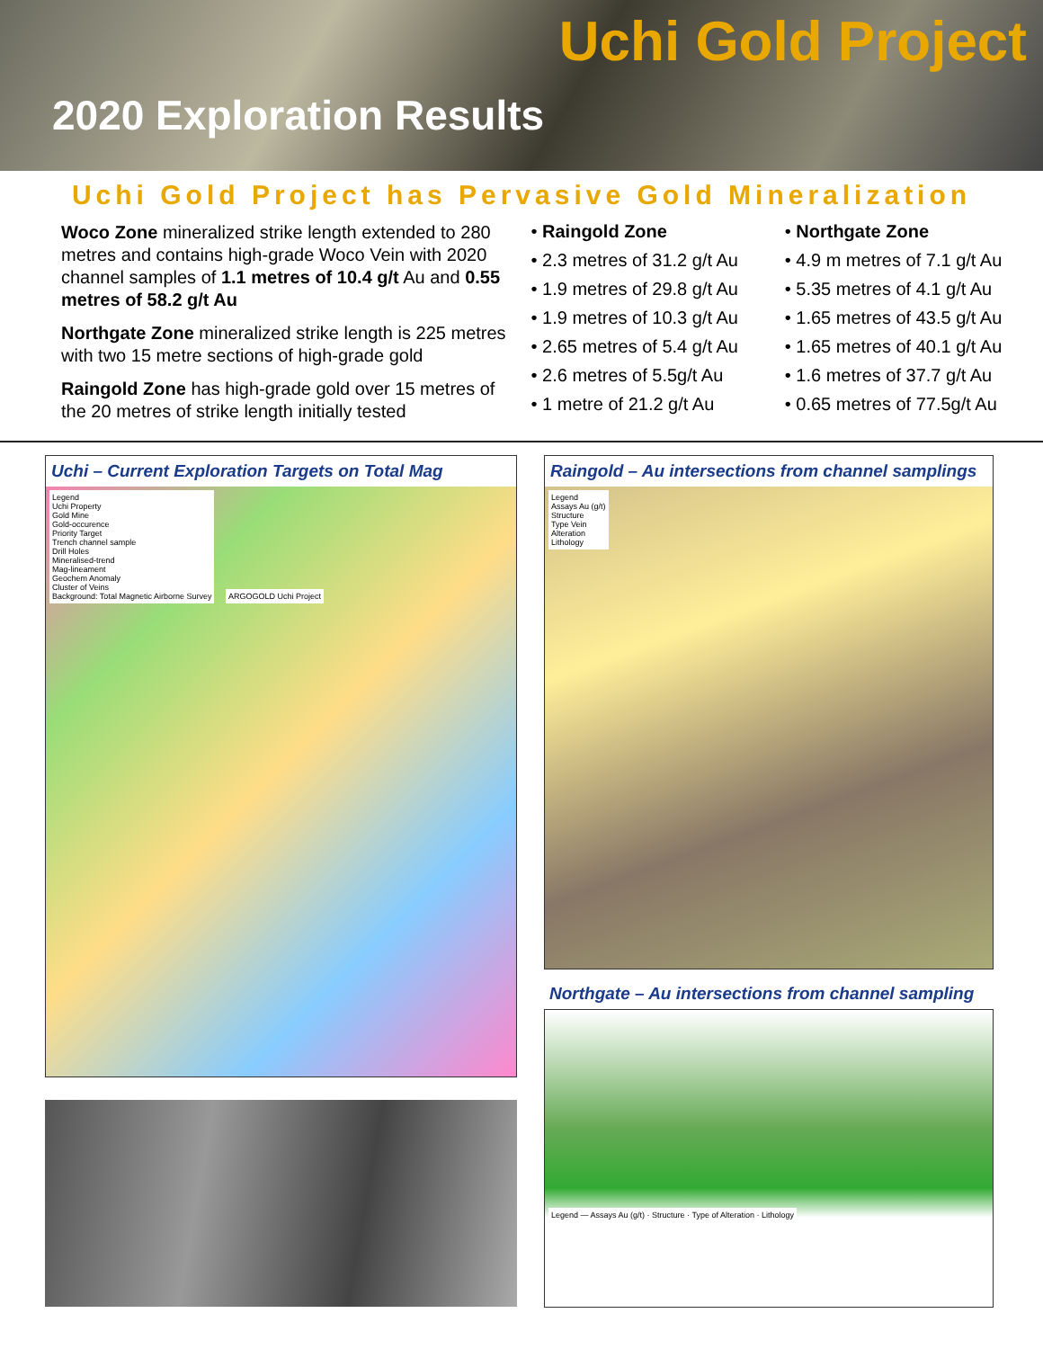Uchi Gold Project
2020 Exploration Results
Uchi Gold Project has Pervasive Gold Mineralization
Woco Zone mineralized strike length extended to 280 metres and contains high-grade Woco Vein with 2020 channel samples of 1.1 metres of 10.4 g/t Au and 0.55 metres of 58.2 g/t Au
Northgate Zone mineralized strike length is 225 metres with two 15 metre sections of high-grade gold
Raingold Zone has high-grade gold over 15 metres of the 20 metres of strike length initially tested
• Raingold Zone
• 2.3 metres of 31.2 g/t Au
• 1.9 metres of 29.8 g/t Au
• 1.9 metres of 10.3 g/t Au
• 2.65 metres of 5.4 g/t Au
• 2.6 metres of 5.5g/t Au
• 1 metre of 21.2 g/t Au
• Northgate Zone
• 4.9 m metres of 7.1 g/t Au
• 5.35 metres of 4.1 g/t Au
• 1.65 metres of 43.5 g/t Au
• 1.65 metres of 40.1 g/t Au
• 1.6 metres of 37.7 g/t Au
• 0.65 metres of 77.5g/t Au
Uchi – Current Exploration Targets on Total Mag
Legend
Uchi Property
Gold Mine
Gold-occurence
Priority Target
Trench channel sample
Drill Holes
Mineralised-trend
Mag-lineament
Geochem Anomaly
Cluster of Veins
Background: Total Magnetic Airborne Survey
ARGOGOLD Uchi Project
Raingold – Au intersections from channel samplings
Legend
Assays Au (g/t)
Structure
Type Vein
Alteration
Lithology
Northgate – Au intersections from channel sampling
Legend — Assays Au (g/t) · Structure · Type of Alteration · Lithology